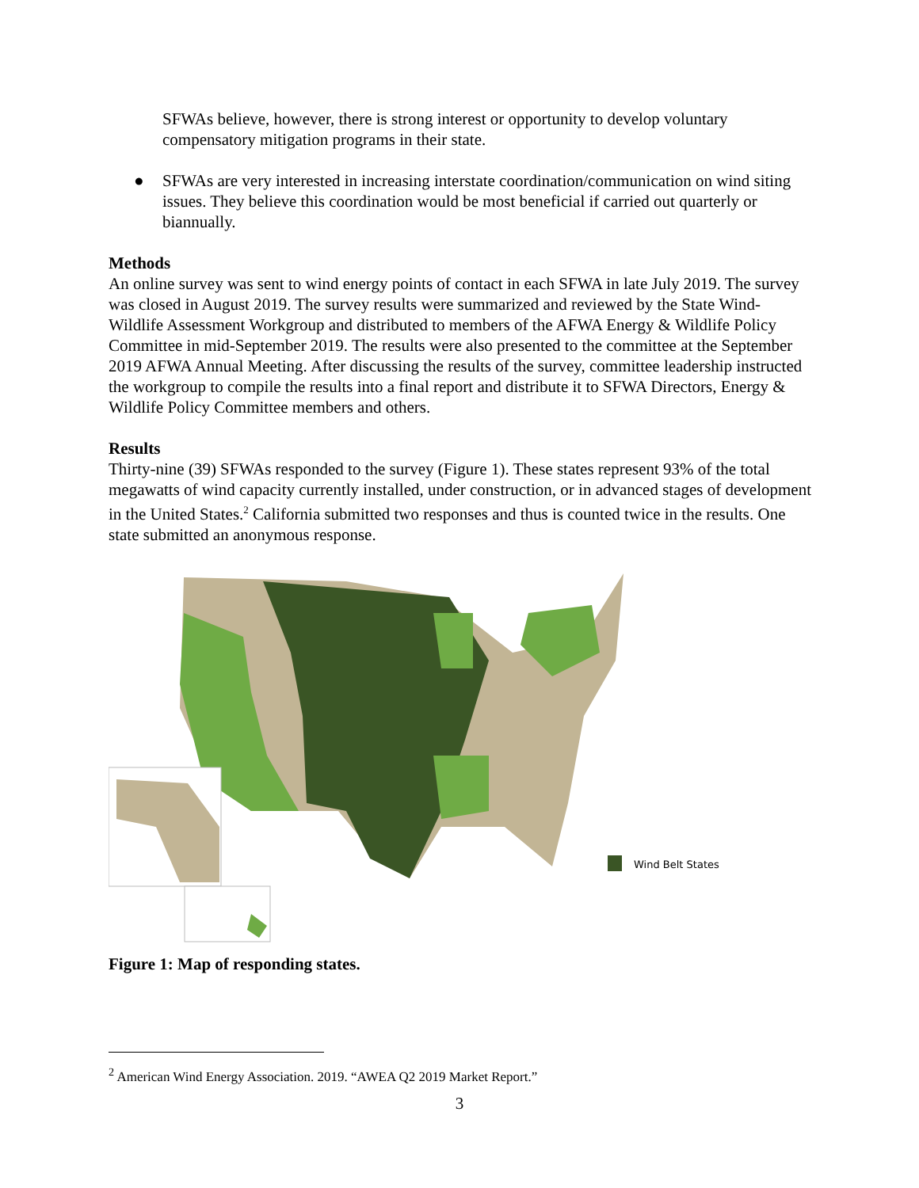SFWAs believe, however, there is strong interest or opportunity to develop voluntary compensatory mitigation programs in their state.
● SFWAs are very interested in increasing interstate coordination/communication on wind siting issues. They believe this coordination would be most beneficial if carried out quarterly or biannually.
Methods
An online survey was sent to wind energy points of contact in each SFWA in late July 2019. The survey was closed in August 2019. The survey results were summarized and reviewed by the State Wind-Wildlife Assessment Workgroup and distributed to members of the AFWA Energy & Wildlife Policy Committee in mid-September 2019. The results were also presented to the committee at the September 2019 AFWA Annual Meeting. After discussing the results of the survey, committee leadership instructed the workgroup to compile the results into a final report and distribute it to SFWA Directors, Energy & Wildlife Policy Committee members and others.
Results
Thirty-nine (39) SFWAs responded to the survey (Figure 1). These states represent 93% of the total megawatts of wind capacity currently installed, under construction, or in advanced stages of development in the United States.<sup>2</sup> California submitted two responses and thus is counted twice in the results. One state submitted an anonymous response.
Wind Belt States
Figure 1: Map of responding states.
<sup>2</sup> American Wind Energy Association. 2019. “AWEA Q2 2019 Market Report.”
3